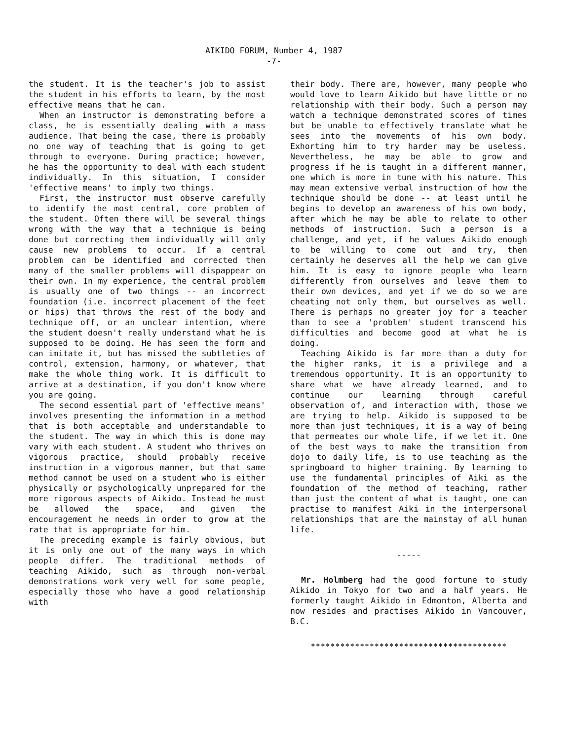AIKIDO FORUM, Number 4, 1987
-7-
the student. It is the teacher's job to assist the student in his efforts to learn, by the most effective means that he can.
When an instructor is demonstrating before a class, he is essentially dealing with a mass audience. That being the case, there is probably no one way of teaching that is going to get through to everyone. During practice; however, he has the opportunity to deal with each student individually. In this situation, I consider 'effective means' to imply two things.
First, the instructor must observe carefully to identify the most central, core problem of the student. Often there will be several things wrong with the way that a technique is being done but correcting them individually will only cause new problems to occur. If a central problem can be identified and corrected then many of the smaller problems will dispappear on their own. In my experience, the central problem is usually one of two things -- an incorrect foundation (i.e. incorrect placement of the feet or hips) that throws the rest of the body and technique off, or an unclear intention, where the student doesn't really understand what he is supposed to be doing. He has seen the form and can imitate it, but has missed the subtleties of control, extension, harmony, or whatever, that make the whole thing work. It is difficult to arrive at a destination, if you don't know where you are going.
The second essential part of 'effective means' involves presenting the information in a method that is both acceptable and understandable to the student. The way in which this is done may vary with each student. A student who thrives on vigorous practice, should probably receive instruction in a vigorous manner, but that same method cannot be used on a student who is either physically or psychologically unprepared for the more rigorous aspects of Aikido. Instead he must be allowed the space, and given the encouragement he needs in order to grow at the rate that is appropriate for him.
The preceding example is fairly obvious, but it is only one out of the many ways in which people differ. The traditional methods of teaching Aikido, such as through non-verbal demonstrations work very well for some people, especially those who have a good relationship with
their body. There are, however, many people who would love to learn Aikido but have little or no relationship with their body. Such a person may watch a technique demonstrated scores of times but be unable to effectively translate what he sees into the movements of his own body. Exhorting him to try harder may be useless. Nevertheless, he may be able to grow and progress if he is taught in a different manner, one which is more in tune with his nature. This may mean extensive verbal instruction of how the technique should be done -- at least until he begins to develop an awareness of his own body, after which he may be able to relate to other methods of instruction. Such a person is a challenge, and yet, if he values Aikido enough to be willing to come out and try, then certainly he deserves all the help we can give him. It is easy to ignore people who learn differently from ourselves and leave them to their own devices, and yet if we do so we are cheating not only them, but ourselves as well. There is perhaps no greater joy for a teacher than to see a 'problem' student transcend his difficulties and become good at what he is doing.
Teaching Aikido is far more than a duty for the higher ranks, it is a privilege and a tremendous opportunity. It is an opportunity to share what we have already learned, and to continue our learning through careful observation of, and interaction with, those we are trying to help. Aikido is supposed to be more than just techniques, it is a way of being that permeates our whole life, if we let it. One of the best ways to make the transition from dojo to daily life, is to use teaching as the springboard to higher training. By learning to use the fundamental principles of Aiki as the foundation of the method of teaching, rather than just the content of what is taught, one can practise to manifest Aiki in the interpersonal relationships that are the mainstay of all human life.
-----
Mr. Holmberg had the good fortune to study Aikido in Tokyo for two and a half years. He formerly taught Aikido in Edmonton, Alberta and now resides and practises Aikido in Vancouver, B.C.
****************************************